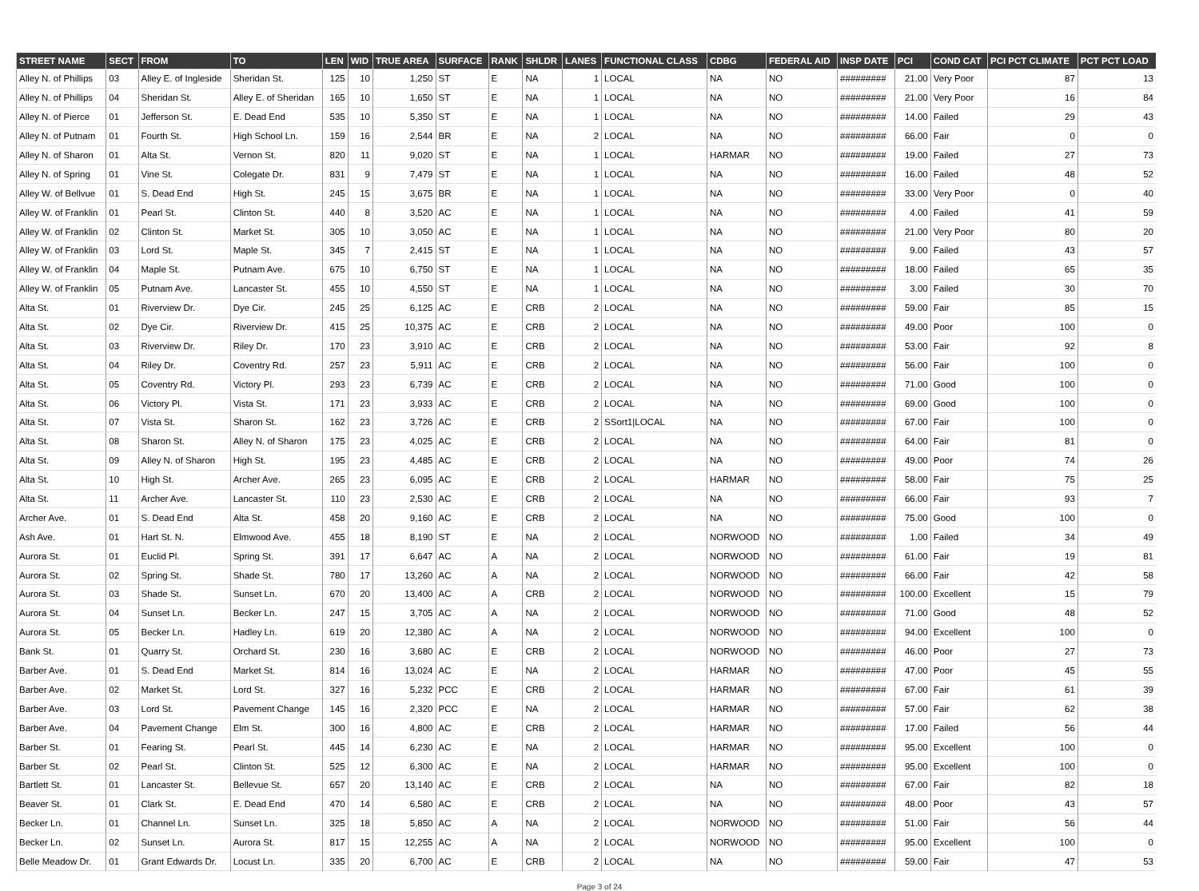| STREET NAME | SECT | FROM | TO | LEN | WID | TRUE AREA | SURFACE | RANK | SHLDR | LANES | FUNCTIONAL CLASS | CDBG | FEDERAL AID | INSP DATE | PCI | COND CAT | PCI PCT CLIMATE | PCT PCT LOAD |
| --- | --- | --- | --- | --- | --- | --- | --- | --- | --- | --- | --- | --- | --- | --- | --- | --- | --- | --- |
| Alley N. of Phillips | 03 | Alley E. of Ingleside | Sheridan St. | 125 | 10 | 1,250 | ST | E | NA | 1 | LOCAL | NA | NO | ######### | 21.00 | Very Poor | 87 | 13 |
| Alley N. of Phillips | 04 | Sheridan St. | Alley E. of Sheridan | 165 | 10 | 1,650 | ST | E | NA | 1 | LOCAL | NA | NO | ######### | 21.00 | Very Poor | 16 | 84 |
| Alley N. of Pierce | 01 | Jefferson St. | E. Dead End | 535 | 10 | 5,350 | ST | E | NA | 1 | LOCAL | NA | NO | ######### | 14.00 | Failed | 29 | 43 |
| Alley N. of Putnam | 01 | Fourth St. | High School Ln. | 159 | 16 | 2,544 | BR | E | NA | 2 | LOCAL | NA | NO | ######### | 66.00 | Fair | 0 | 0 |
| Alley N. of Sharon | 01 | Alta St. | Vernon St. | 820 | 11 | 9,020 | ST | E | NA | 1 | LOCAL | HARMAR | NO | ######### | 19.00 | Failed | 27 | 73 |
| Alley N. of Spring | 01 | Vine St. | Colegate Dr. | 831 | 9 | 7,479 | ST | E | NA | 1 | LOCAL | NA | NO | ######### | 16.00 | Failed | 48 | 52 |
| Alley W. of Bellvue | 01 | S. Dead End | High St. | 245 | 15 | 3,675 | BR | E | NA | 1 | LOCAL | NA | NO | ######### | 33.00 | Very Poor | 0 | 40 |
| Alley W. of Franklin | 01 | Pearl St. | Clinton St. | 440 | 8 | 3,520 | AC | E | NA | 1 | LOCAL | NA | NO | ######### | 4.00 | Failed | 41 | 59 |
| Alley W. of Franklin | 02 | Clinton St. | Market St. | 305 | 10 | 3,050 | AC | E | NA | 1 | LOCAL | NA | NO | ######### | 21.00 | Very Poor | 80 | 20 |
| Alley W. of Franklin | 03 | Lord St. | Maple St. | 345 | 7 | 2,415 | ST | E | NA | 1 | LOCAL | NA | NO | ######### | 9.00 | Failed | 43 | 57 |
| Alley W. of Franklin | 04 | Maple St. | Putnam Ave. | 675 | 10 | 6,750 | ST | E | NA | 1 | LOCAL | NA | NO | ######### | 18.00 | Failed | 65 | 35 |
| Alley W. of Franklin | 05 | Putnam Ave. | Lancaster St. | 455 | 10 | 4,550 | ST | E | NA | 1 | LOCAL | NA | NO | ######### | 3.00 | Failed | 30 | 70 |
| Alta St. | 01 | Riverview Dr. | Dye Cir. | 245 | 25 | 6,125 | AC | E | CRB | 2 | LOCAL | NA | NO | ######### | 59.00 | Fair | 85 | 15 |
| Alta St. | 02 | Dye Cir. | Riverview Dr. | 415 | 25 | 10,375 | AC | E | CRB | 2 | LOCAL | NA | NO | ######### | 49.00 | Poor | 100 | 0 |
| Alta St. | 03 | Riverview Dr. | Riley Dr. | 170 | 23 | 3,910 | AC | E | CRB | 2 | LOCAL | NA | NO | ######### | 53.00 | Fair | 92 | 8 |
| Alta St. | 04 | Riley Dr. | Coventry Rd. | 257 | 23 | 5,911 | AC | E | CRB | 2 | LOCAL | NA | NO | ######### | 56.00 | Fair | 100 | 0 |
| Alta St. | 05 | Coventry Rd. | Victory Pl. | 293 | 23 | 6,739 | AC | E | CRB | 2 | LOCAL | NA | NO | ######### | 71.00 | Good | 100 | 0 |
| Alta St. | 06 | Victory Pl. | Vista St. | 171 | 23 | 3,933 | AC | E | CRB | 2 | LOCAL | NA | NO | ######### | 69.00 | Good | 100 | 0 |
| Alta St. | 07 | Vista St. | Sharon St. | 162 | 23 | 3,726 | AC | E | CRB | 2 | SSort1/LOCAL | NA | NO | ######### | 67.00 | Fair | 100 | 0 |
| Alta St. | 08 | Sharon St. | Alley N. of Sharon | 175 | 23 | 4,025 | AC | E | CRB | 2 | LOCAL | NA | NO | ######### | 64.00 | Fair | 81 | 0 |
| Alta St. | 09 | Alley N. of Sharon | High St. | 195 | 23 | 4,485 | AC | E | CRB | 2 | LOCAL | NA | NO | ######### | 49.00 | Poor | 74 | 26 |
| Alta St. | 10 | High St. | Archer Ave. | 265 | 23 | 6,095 | AC | E | CRB | 2 | LOCAL | HARMAR | NO | ######### | 58.00 | Fair | 75 | 25 |
| Alta St. | 11 | Archer Ave. | Lancaster St. | 110 | 23 | 2,530 | AC | E | CRB | 2 | LOCAL | NA | NO | ######### | 66.00 | Fair | 93 | 7 |
| Archer Ave. | 01 | S. Dead End | Alta St. | 458 | 20 | 9,160 | AC | E | CRB | 2 | LOCAL | NA | NO | ######### | 75.00 | Good | 100 | 0 |
| Ash Ave. | 01 | Hart St. N. | Elmwood Ave. | 455 | 18 | 8,190 | ST | E | NA | 2 | LOCAL | NORWOOD | NO | ######### | 1.00 | Failed | 34 | 49 |
| Aurora St. | 01 | Euclid Pl. | Spring St. | 391 | 17 | 6,647 | AC | A | NA | 2 | LOCAL | NORWOOD | NO | ######### | 61.00 | Fair | 19 | 81 |
| Aurora St. | 02 | Spring St. | Shade St. | 780 | 17 | 13,260 | AC | A | NA | 2 | LOCAL | NORWOOD | NO | ######### | 66.00 | Fair | 42 | 58 |
| Aurora St. | 03 | Shade St. | Sunset Ln. | 670 | 20 | 13,400 | AC | A | CRB | 2 | LOCAL | NORWOOD | NO | ######### | 100.00 | Excellent | 15 | 79 |
| Aurora St. | 04 | Sunset Ln. | Becker Ln. | 247 | 15 | 3,705 | AC | A | NA | 2 | LOCAL | NORWOOD | NO | ######### | 71.00 | Good | 48 | 52 |
| Aurora St. | 05 | Becker Ln. | Hadley Ln. | 619 | 20 | 12,380 | AC | A | NA | 2 | LOCAL | NORWOOD | NO | ######### | 94.00 | Excellent | 100 | 0 |
| Bank St. | 01 | Quarry St. | Orchard St. | 230 | 16 | 3,680 | AC | E | CRB | 2 | LOCAL | NORWOOD | NO | ######### | 46.00 | Poor | 27 | 73 |
| Barber Ave. | 01 | S. Dead End | Market St. | 814 | 16 | 13,024 | AC | E | NA | 2 | LOCAL | HARMAR | NO | ######### | 47.00 | Poor | 45 | 55 |
| Barber Ave. | 02 | Market St. | Lord St. | 327 | 16 | 5,232 | PCC | E | CRB | 2 | LOCAL | HARMAR | NO | ######### | 67.00 | Fair | 61 | 39 |
| Barber Ave. | 03 | Lord St. | Pavement Change | 145 | 16 | 2,320 | PCC | E | NA | 2 | LOCAL | HARMAR | NO | ######### | 57.00 | Fair | 62 | 38 |
| Barber Ave. | 04 | Pavement Change | Elm St. | 300 | 16 | 4,800 | AC | E | CRB | 2 | LOCAL | HARMAR | NO | ######### | 17.00 | Failed | 56 | 44 |
| Barber St. | 01 | Fearing St. | Pearl St. | 445 | 14 | 6,230 | AC | E | NA | 2 | LOCAL | HARMAR | NO | ######### | 95.00 | Excellent | 100 | 0 |
| Barber St. | 02 | Pearl St. | Clinton St. | 525 | 12 | 6,300 | AC | E | NA | 2 | LOCAL | HARMAR | NO | ######### | 95.00 | Excellent | 100 | 0 |
| Bartlett St. | 01 | Lancaster St. | Bellevue St. | 657 | 20 | 13,140 | AC | E | CRB | 2 | LOCAL | NA | NO | ######### | 67.00 | Fair | 82 | 18 |
| Beaver St. | 01 | Clark St. | E. Dead End | 470 | 14 | 6,580 | AC | E | CRB | 2 | LOCAL | NA | NO | ######### | 48.00 | Poor | 43 | 57 |
| Becker Ln. | 01 | Channel Ln. | Sunset Ln. | 325 | 18 | 5,850 | AC | A | NA | 2 | LOCAL | NORWOOD | NO | ######### | 51.00 | Fair | 56 | 44 |
| Becker Ln. | 02 | Sunset Ln. | Aurora St. | 817 | 15 | 12,255 | AC | A | NA | 2 | LOCAL | NORWOOD | NO | ######### | 95.00 | Excellent | 100 | 0 |
| Belle Meadow Dr. | 01 | Grant Edwards Dr. | Locust Ln. | 335 | 20 | 6,700 | AC | E | CRB | 2 | LOCAL | NA | NO | ######### | 59.00 | Fair | 47 | 53 |
Page 3 of 24